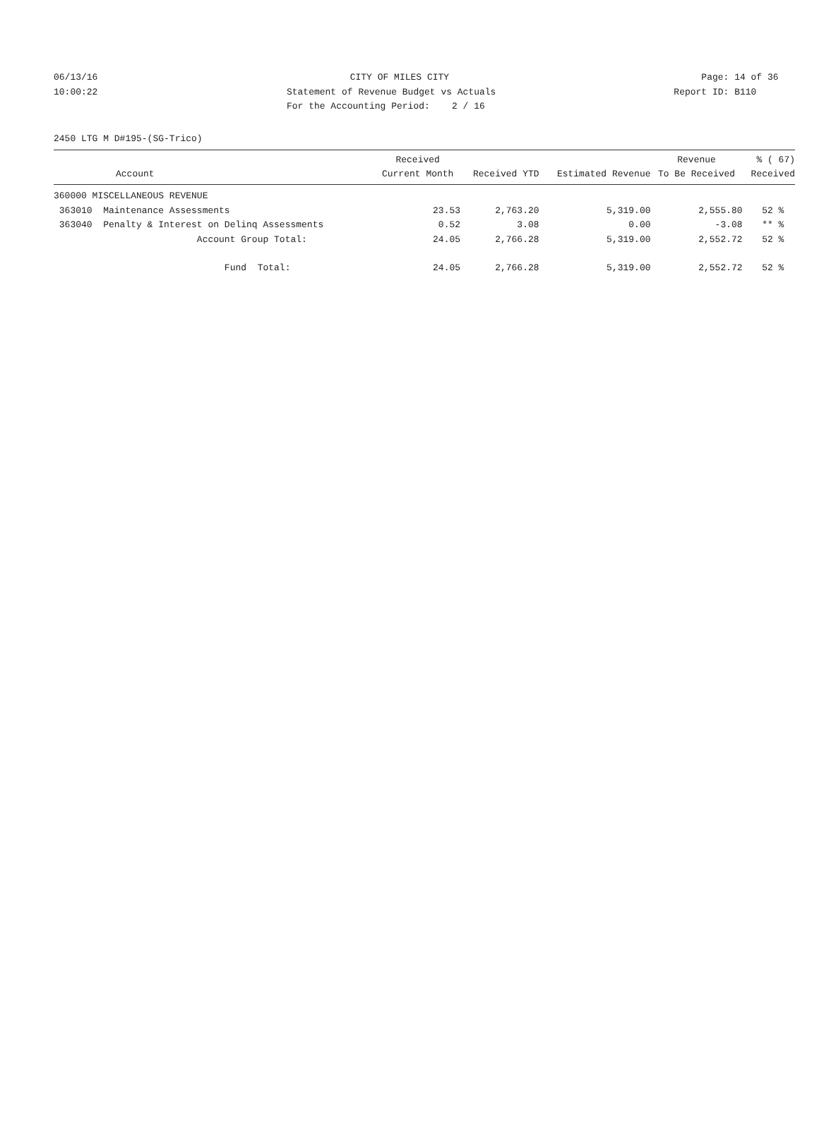06/13/16
CITY OF MILES CITY
Page: 14 of 36
10:00:22
Statement of Revenue Budget vs Actuals
Report ID: B110
For the Accounting Period: 2 / 16
2450 LTG M D#195-(SG-Trico)
| Account | Received Current Month | Received YTD | Estimated Revenue | Revenue To Be Received | % ( 67) Received |
| --- | --- | --- | --- | --- | --- |
| 360000 MISCELLANEOUS REVENUE | | | | | |
| 363010 Maintenance Assessments | 23.53 | 2,763.20 | 5,319.00 | 2,555.80 | 52 % |
| 363040 Penalty & Interest on Delinq Assessments | 0.52 | 3.08 | 0.00 | -3.08 | ** % |
| Account Group Total: | 24.05 | 2,766.28 | 5,319.00 | 2,552.72 | 52 % |
| Fund Total: | 24.05 | 2,766.28 | 5,319.00 | 2,552.72 | 52 % |